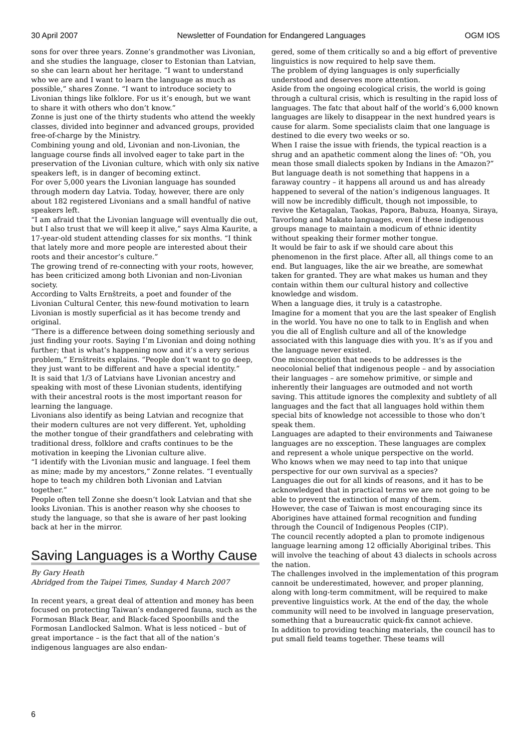30 April 2007 Newsletter of Foundation for Endangered Languages OGM IOS
sons for over three years. Zonne’s grandmother was Livonian, and she studies the language, closer to Estonian than Latvian, so she can learn about her heritage. “I want to understand who we are and I want to learn the language as much as possible,” shares Zonne. “I want to introduce society to Livonian things like folklore. For us it’s enough, but we want to share it with others who don’t know.”
Zonne is just one of the thirty students who attend the weekly classes, divided into beginner and advanced groups, provided free-of-charge by the Ministry.
Combining young and old, Livonian and non-Livonian, the language course finds all involved eager to take part in the preservation of the Livonian culture, which with only six native speakers left, is in danger of becoming extinct.
For over 5,000 years the Livonian language has sounded through modern day Latvia. Today, however, there are only about 182 registered Livonians and a small handful of native speakers left.
“I am afraid that the Livonian language will eventually die out, but I also trust that we will keep it alive,” says Alma Kaurite, a 17-year-old student attending classes for six months. “I think that lately more and more people are interested about their roots and their ancestor’s culture.”
The growing trend of re-connecting with your roots, however, has been criticized among both Livonian and non-Livonian society.
According to Valts Ernštreits, a poet and founder of the Livonian Cultural Center, this new-found motivation to learn Livonian is mostly superficial as it has become trendy and original.
“There is a difference between doing something seriously and just finding your roots. Saying I’m Livonian and doing nothing further; that is what’s happening now and it’s a very serious problem,” Ernštreits explains. “People don’t want to go deep, they just want to be different and have a special identity.”
It is said that 1/3 of Latvians have Livonian ancestry and speaking with most of these Livonian students, identifying with their ancestral roots is the most important reason for learning the language.
Livonians also identify as being Latvian and recognize that their modern cultures are not very different. Yet, upholding the mother tongue of their grandfathers and celebrating with traditional dress, folklore and crafts continues to be the motivation in keeping the Livonian culture alive.
“I identify with the Livonian music and language. I feel them as mine; made by my ancestors,” Zonne relates. “I eventually hope to teach my children both Livonian and Latvian together.”
People often tell Zonne she doesn’t look Latvian and that she looks Livonian. This is another reason why she chooses to study the language, so that she is aware of her past looking back at her in the mirror.
Saving Languages is a Worthy Cause
By Gary Heath
Abridged from the Taipei Times, Sunday 4 March 2007
In recent years, a great deal of attention and money has been focused on protecting Taiwan’s endangered fauna, such as the Formosan Black Bear, and Black-faced Spoonbills and the Formosan Landlocked Salmon. What is less noticed – but of great importance – is the fact that all of the nation’s indigenous languages are also endan-
gered, some of them critically so and a big effort of preventive linguistics is now required to help save them.
The problem of dying languages is only superficially understood and deserves more attention.
Aside from the ongoing ecological crisis, the world is going through a cultural crisis, which is resulting in the rapid loss of languages. The fatc that about half of the world’s 6,000 known languages are likely to disappear in the next hundred years is cause for alarm. Some specialists claim that one language is destined to die every two weeks or so.
When I raise the issue with friends, the typical reaction is a shrug and an apathetic comment along the lines of: “Oh, you mean those small dialects spoken by Indians in the Amazon?”
But language death is not something that happens in a faraway country – it happens all around us and has already happened to several of the nation’s indigenous languages. It will now be incredibly difficult, though not impossible, to revive the Ketagalan, Taokas, Papora, Babuza, Hoanya, Siraya, Tavorlong and Makato languages, even if these indigenous groups manage to maintain a modicum of ethnic identity without speaking their former mother tongue.
It would be fair to ask if we should care about this phenomenon in the first place. After all, all things come to an end. But languages, like the air we breathe, are somewhat taken for granted. They are what makes us human and they contain within them our cultural history and collective knowledge and wisdom.
When a language dies, it truly is a catastrophe.
Imagine for a moment that you are the last speaker of English in the world. You have no one to talk to in English and when you die all of English culture and all of the knowledge associated with this language dies with you. It’s as if you and the language never existed.
One misconception that needs to be addresses is the neocolonial belief that indigenous people – and by association their languages – are somehow primitive, or simple and inherently their languages are outmoded and not worth saving. This attitude ignores the complexity and subtlety of all languages and the fact that all languages hold within them special bits of knowledge not accessible to those who don’t speak them.
Languages are adapted to their environments and Taiwanese languages are no exsception. These languages are complex and represent a whole unique perspective on the world.
Who knows when we may need to tap into that unique perspective for our own survival as a species?
Languages die out for all kinds of reasons, and it has to be acknowledged that in practical terms we are not going to be able to prevent the extinction of many of them.
However, the case of Taiwan is most encouraging since its Aborigines have attained formal recognition and funding through the Council of Indigenous Peoples (CIP).
The council recently adopted a plan to promote indigenous language learning among 12 officially Aboriginal tribes. This will involve the teaching of about 43 dialects in schools across the nation.
The challenges involved in the implementation of this program cannoit be underestimated, however, and proper planning, along with long-term commitment, will be required to make preventive linguistics work. At the end of the day, the whole community will need to be involved in language preservation, something that a bureaucratic quick-fix cannot achieve.
In addition to providing teaching materials, the council has to put small field teams together. These teams will
6